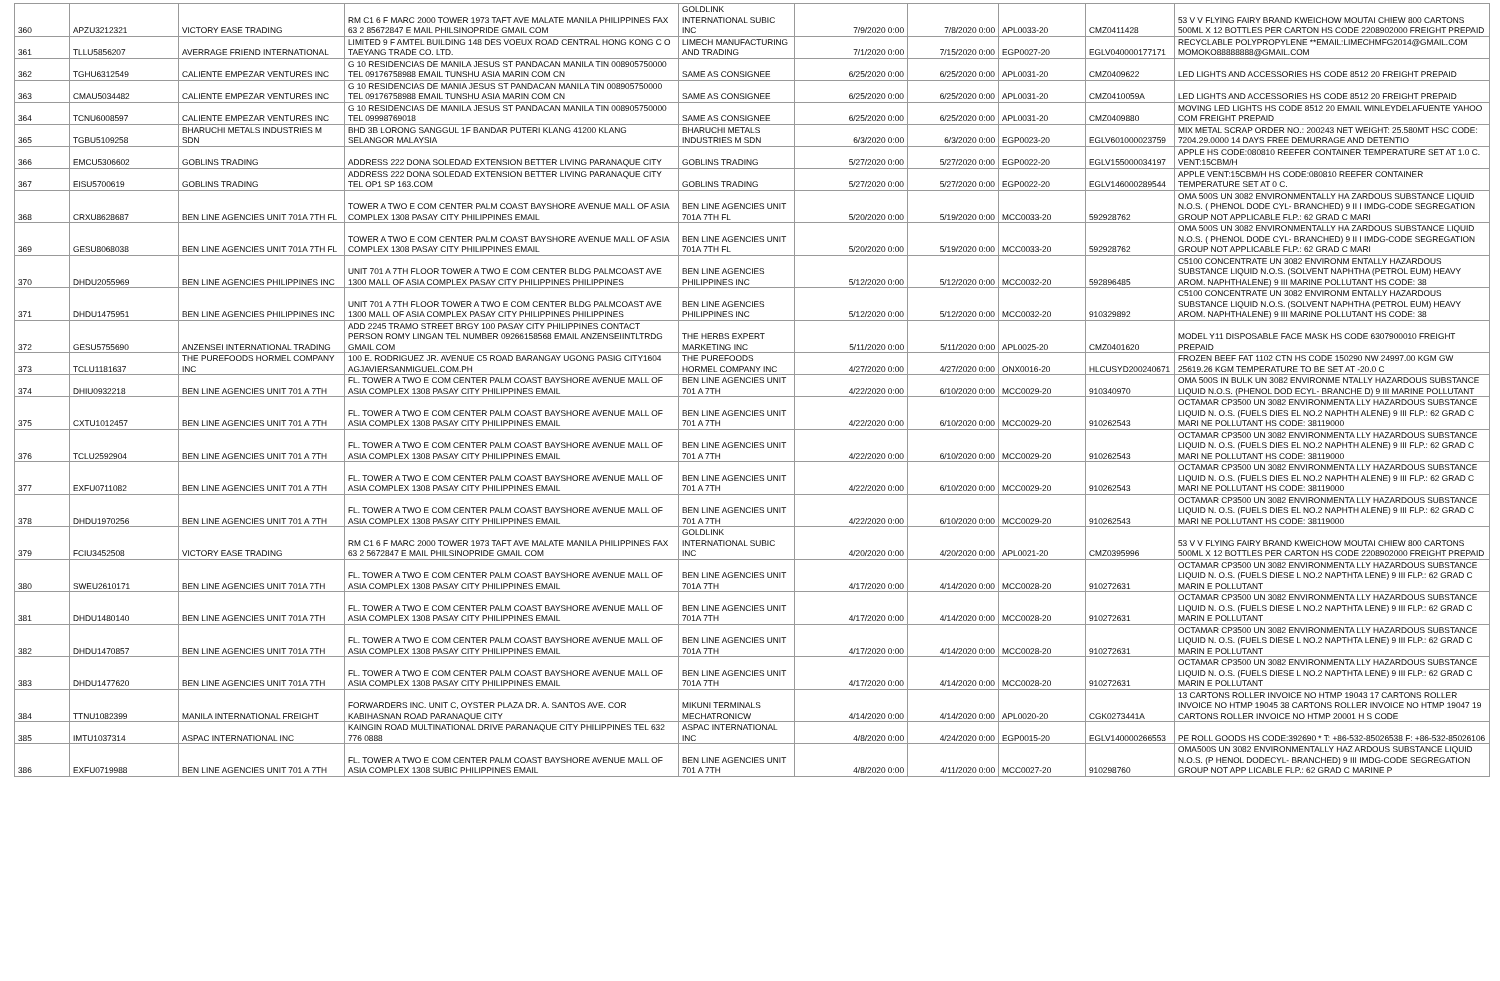| 360 | APZU3212321 | VICTORY EASE TRADING | RM C1 6 F MARC 2000 TOWER 1973 TAFT AVE MALATE MANILA PHILIPPINES FAX 63 2 85672847 E MAIL PHILSINOPRIDE GMAIL COM | GOLDLINK INTERNATIONAL SUBIC INC | 7/9/2020 0:00 | 7/8/2020 0:00 | APL0033-20 | CMZ0411428 | 53 V V FLYING FAIRY BRAND KWEICHOW MOUTAI CHIEW 800 CARTONS 500ML X 12 BOTTLES PER CARTON HS CODE 2208902000 FREIGHT PREPAID |
| 361 | TLLU5856207 | AVERRAGE FRIEND INTERNATIONAL | LIMITED 9 F AMTEL BUILDING 148 DES VOEUX ROAD CENTRAL HONG KONG C O TAEYANG TRADE CO. LTD. | LIMECH MANUFACTURING AND TRADING | 7/1/2020 0:00 | 7/15/2020 0:00 | EGP0027-20 | EGLV040000177171 | RECYCLABLE POLYPROPYLENE **EMAIL:LIMECHMFG2014@GMAIL.COM MOMOKO88888888@GMAIL.COM |
| 362 | TGHU6312549 | CALIENTE EMPEZAR VENTURES INC | G 10 RESIDENCIAS DE MANILA JESUS ST PANDACAN MANILA TIN 008905750000 TEL 09176758988 EMAIL TUNSHU ASIA MARIN COM CN | SAME AS CONSIGNEE | 6/25/2020 0:00 | 6/25/2020 0:00 | APL0031-20 | CMZ0409622 | LED LIGHTS AND ACCESSORIES HS CODE 8512 20 FREIGHT PREPAID |
| 363 | CMAU5034482 | CALIENTE EMPEZAR VENTURES INC | G 10 RESIDENCIAS DE MANIA JESUS ST PANDACAN MANILA TIN 008905750000 TEL 09176758988 EMAIL TUNSHU ASIA MARIN COM CN | SAME AS CONSIGNEE | 6/25/2020 0:00 | 6/25/2020 0:00 | APL0031-20 | CMZ0410059A | LED LIGHTS AND ACCESSORIES HS CODE 8512 20 FREIGHT PREPAID |
| 364 | TCNU6008597 | CALIENTE EMPEZAR VENTURES INC | G 10 RESIDENCIAS DE MANILA JESUS ST PANDACAN MANILA TIN 008905750000 TEL 09998769018 | SAME AS CONSIGNEE | 6/25/2020 0:00 | 6/25/2020 0:00 | APL0031-20 | CMZ0409880 | MOVING LED LIGHTS HS CODE 8512 20 EMAIL WINLEYDELAFUENTE YAHOO COM FREIGHT PREPAID |
| 365 | TGBU5109258 | BHARUCHI METALS INDUSTRIES M SDN | BHD 3B LORONG SANGGUL 1F BANDAR PUTERI KLANG 41200 KLANG SELANGOR MALAYSIA | BHARUCHI METALS INDUSTRIES M SDN | 6/3/2020 0:00 | 6/3/2020 0:00 | EGP0023-20 | EGLV601000023759 | MIX METAL SCRAP ORDER NO.: 200243 NET WEIGHT: 25.580MT HSC CODE: 7204.29.0000 14 DAYS FREE DEMURRAGE AND DETENTIO |
| 366 | EMCU5306602 | GOBLINS TRADING | ADDRESS 222 DONA SOLEDAD EXTENSION BETTER LIVING PARANAQUE CITY | GOBLINS TRADING | 5/27/2020 0:00 | 5/27/2020 0:00 | EGP0022-20 | EGLV155000034197 | APPLE HS CODE:080810 REEFER CONTAINER TEMPERATURE SET AT 1.0 C. VENT:15CBM/H |
| 367 | EISU5700619 | GOBLINS TRADING | ADDRESS 222 DONA SOLEDAD EXTENSION BETTER LIVING PARANAQUE CITY TEL OP1 SP 163.COM | GOBLINS TRADING | 5/27/2020 0:00 | 5/27/2020 0:00 | EGP0022-20 | EGLV146000289544 | APPLE VENT:15CBM/H HS CODE:080810 REEFER CONTAINER TEMPERATURE SET AT 0 C. |
| 368 | CRXU8628687 | BEN LINE AGENCIES UNIT 701A 7TH FL | TOWER A TWO E COM CENTER PALM COAST BAYSHORE AVENUE MALL OF ASIA COMPLEX 1308 PASAY CITY PHILIPPINES EMAIL | BEN LINE AGENCIES UNIT 701A 7TH FL | 5/20/2020 0:00 | 5/19/2020 0:00 | MCC0033-20 | 592928762 | OMA 500S UN 3082 ENVIRONMENTALLY HA ZARDOUS SUBSTANCE LIQUID N.O.S. ( PHENOL DODE CYL- BRANCHED) 9 II I IMDG-CODE SEGREGATION GROUP NOT APPLICABLE FLP.: 62 GRAD C MARI |
| 369 | GESU8068038 | BEN LINE AGENCIES UNIT 701A 7TH FL | TOWER A TWO E COM CENTER PALM COAST BAYSHORE AVENUE MALL OF ASIA COMPLEX 1308 PASAY CITY PHILIPPINES EMAIL | BEN LINE AGENCIES UNIT 701A 7TH FL | 5/20/2020 0:00 | 5/19/2020 0:00 | MCC0033-20 | 592928762 | OMA 500S UN 3082 ENVIRONMENTALLY HA ZARDOUS SUBSTANCE LIQUID N.O.S. ( PHENOL DODE CYL- BRANCHED) 9 II I IMDG-CODE SEGREGATION GROUP NOT APPLICABLE FLP.: 62 GRAD C MARI |
| 370 | DHDU2055969 | BEN LINE AGENCIES PHILIPPINES INC | UNIT 701 A 7TH FLOOR TOWER A TWO E COM CENTER BLDG PALMCOAST AVE 1300 MALL OF ASIA COMPLEX PASAY CITY PHILIPPINES PHILIPPINES | BEN LINE AGENCIES PHILIPPINES INC | 5/12/2020 0:00 | 5/12/2020 0:00 | MCC0032-20 | 592896485 | C5100 CONCENTRATE UN 3082 ENVIRONM ENTALLY HAZARDOUS SUBSTANCE LIQUID N.O.S. (SOLVENT NAPHTHA (PETROL EUM) HEAVY AROM. NAPHTHALENE) 9 III MARINE POLLUTANT HS CODE: 38 |
| 371 | DHDU1475951 | BEN LINE AGENCIES PHILIPPINES INC | UNIT 701 A 7TH FLOOR TOWER A TWO E COM CENTER BLDG PALMCOAST AVE 1300 MALL OF ASIA COMPLEX PASAY CITY PHILIPPINES PHILIPPINES | BEN LINE AGENCIES PHILIPPINES INC | 5/12/2020 0:00 | 5/12/2020 0:00 | MCC0032-20 | 910329892 | C5100 CONCENTRATE UN 3082 ENVIRONM ENTALLY HAZARDOUS SUBSTANCE LIQUID N.O.S. (SOLVENT NAPHTHA (PETROL EUM) HEAVY AROM. NAPHTHALENE) 9 III MARINE POLLUTANT HS CODE: 38 |
| 372 | GESU5755690 | ANZENSEI INTERNATIONAL TRADING | ADD 2245 TRAMO STREET BRGY 100 PASAY CITY PHILIPPINES CONTACT PERSON ROMY LINGAN TEL NUMBER 09266158568 EMAIL ANZENSEIINTLTRDG GMAIL COM | THE HERBS EXPERT MARKETING INC | 5/11/2020 0:00 | 5/11/2020 0:00 | APL0025-20 | CMZ0401620 | MODEL Y11 DISPOSABLE FACE MASK HS CODE 6307900010 FREIGHT PREPAID |
| 373 | TCLU1181637 | THE PUREFOODS HORMEL COMPANY INC | 100 E. RODRIGUEZ JR. AVENUE C5 ROAD BARANGAY UGONG PASIG CITY1604 AGJAVIERSANMIGUEL.COM.PH | THE PUREFOODS HORMEL COMPANY INC | 4/27/2020 0:00 | 4/27/2020 0:00 | ONX0016-20 | HLCUSYD200240671 | FROZEN BEEF FAT 1102 CTN HS CODE 150290 NW 24997.00 KGM GW 25619.26 KGM TEMPERATURE TO BE SET AT -20.0 C |
| 374 | DHIU0932218 | BEN LINE AGENCIES UNIT 701 A 7TH | FL. TOWER A TWO E COM CENTER PALM COAST BAYSHORE AVENUE MALL OF ASIA COMPLEX 1308 PASAY CITY PHILIPPINES EMAIL | BEN LINE AGENCIES UNIT 701 A 7TH | 4/22/2020 0:00 | 6/10/2020 0:00 | MCC0029-20 | 910340970 | OMA 500S IN BULK UN 3082 ENVIRONME NTALLY HAZARDOUS SUBSTANCE LIQUID N.O.S. (PHENOL DOD ECYL- BRANCHE D) 9 III MARINE POLLUTANT |
| 375 | CXTU1012457 | BEN LINE AGENCIES UNIT 701 A 7TH | FL. TOWER A TWO E COM CENTER PALM COAST BAYSHORE AVENUE MALL OF ASIA COMPLEX 1308 PASAY CITY PHILIPPINES EMAIL | BEN LINE AGENCIES UNIT 701 A 7TH | 4/22/2020 0:00 | 6/10/2020 0:00 | MCC0029-20 | 910262543 | OCTAMAR CP3500 UN 3082 ENVIRONMENTA LLY HAZARDOUS SUBSTANCE LIQUID N. O.S. (FUELS DIES EL NO.2 NAPHTH ALENE) 9 III FLP.: 62 GRAD C MARI NE POLLUTANT HS CODE: 38119000 |
| 376 | TCLU2592904 | BEN LINE AGENCIES UNIT 701 A 7TH | FL. TOWER A TWO E COM CENTER PALM COAST BAYSHORE AVENUE MALL OF ASIA COMPLEX 1308 PASAY CITY PHILIPPINES EMAIL | BEN LINE AGENCIES UNIT 701 A 7TH | 4/22/2020 0:00 | 6/10/2020 0:00 | MCC0029-20 | 910262543 | OCTAMAR CP3500 UN 3082 ENVIRONMENTA LLY HAZARDOUS SUBSTANCE LIQUID N. O.S. (FUELS DIES EL NO.2 NAPHTH ALENE) 9 III FLP.: 62 GRAD C MARI NE POLLUTANT HS CODE: 38119000 |
| 377 | EXFU0711082 | BEN LINE AGENCIES UNIT 701 A 7TH | FL. TOWER A TWO E COM CENTER PALM COAST BAYSHORE AVENUE MALL OF ASIA COMPLEX 1308 PASAY CITY PHILIPPINES EMAIL | BEN LINE AGENCIES UNIT 701 A 7TH | 4/22/2020 0:00 | 6/10/2020 0:00 | MCC0029-20 | 910262543 | OCTAMAR CP3500 UN 3082 ENVIRONMENTA LLY HAZARDOUS SUBSTANCE LIQUID N. O.S. (FUELS DIES EL NO.2 NAPHTH ALENE) 9 III FLP.: 62 GRAD C MARI NE POLLUTANT HS CODE: 38119000 |
| 378 | DHDU1970256 | BEN LINE AGENCIES UNIT 701 A 7TH | FL. TOWER A TWO E COM CENTER PALM COAST BAYSHORE AVENUE MALL OF ASIA COMPLEX 1308 PASAY CITY PHILIPPINES EMAIL | BEN LINE AGENCIES UNIT 701 A 7TH | 4/22/2020 0:00 | 6/10/2020 0:00 | MCC0029-20 | 910262543 | OCTAMAR CP3500 UN 3082 ENVIRONMENTA LLY HAZARDOUS SUBSTANCE LIQUID N. O.S. (FUELS DIES EL NO.2 NAPHTH ALENE) 9 III FLP.: 62 GRAD C MARI NE POLLUTANT HS CODE: 38119000 |
| 379 | FCIU3452508 | VICTORY EASE TRADING | RM C1 6 F MARC 2000 TOWER 1973 TAFT AVE MALATE MANILA PHILIPPINES FAX 63 2 5672847 E MAIL PHILSINOPRIDE GMAIL COM | GOLDLINK INTERNATIONAL SUBIC INC | 4/20/2020 0:00 | 4/20/2020 0:00 | APL0021-20 | CMZ0395996 | 53 V V FLYING FAIRY BRAND KWEICHOW MOUTAI CHIEW 800 CARTONS 500ML X 12 BOTTLES PER CARTON HS CODE 2208902000 FREIGHT PREPAID |
| 380 | SWEU2610171 | BEN LINE AGENCIES UNIT 701A 7TH | FL. TOWER A TWO E COM CENTER PALM COAST BAYSHORE AVENUE MALL OF ASIA COMPLEX 1308 PASAY CITY PHILIPPINES EMAIL | BEN LINE AGENCIES UNIT 701A 7TH | 4/17/2020 0:00 | 4/14/2020 0:00 | MCC0028-20 | 910272631 | OCTAMAR CP3500 UN 3082 ENVIRONMENTA LLY HAZARDOUS SUBSTANCE LIQUID N. O.S. (FUELS DIESE L NO.2 NAPTHTA LENE) 9 III FLP.: 62 GRAD C MARIN E POLLUTANT |
| 381 | DHDU1480140 | BEN LINE AGENCIES UNIT 701A 7TH | FL. TOWER A TWO E COM CENTER PALM COAST BAYSHORE AVENUE MALL OF ASIA COMPLEX 1308 PASAY CITY PHILIPPINES EMAIL | BEN LINE AGENCIES UNIT 701A 7TH | 4/17/2020 0:00 | 4/14/2020 0:00 | MCC0028-20 | 910272631 | OCTAMAR CP3500 UN 3082 ENVIRONMENTA LLY HAZARDOUS SUBSTANCE LIQUID N. O.S. (FUELS DIESE L NO.2 NAPTHTA LENE) 9 III FLP.: 62 GRAD C MARIN E POLLUTANT |
| 382 | DHDU1470857 | BEN LINE AGENCIES UNIT 701A 7TH | FL. TOWER A TWO E COM CENTER PALM COAST BAYSHORE AVENUE MALL OF ASIA COMPLEX 1308 PASAY CITY PHILIPPINES EMAIL | BEN LINE AGENCIES UNIT 701A 7TH | 4/17/2020 0:00 | 4/14/2020 0:00 | MCC0028-20 | 910272631 | OCTAMAR CP3500 UN 3082 ENVIRONMENTA LLY HAZARDOUS SUBSTANCE LIQUID N. O.S. (FUELS DIESE L NO.2 NAPTHTA LENE) 9 III FLP.: 62 GRAD C MARIN E POLLUTANT |
| 383 | DHDU1477620 | BEN LINE AGENCIES UNIT 701A 7TH | FL. TOWER A TWO E COM CENTER PALM COAST BAYSHORE AVENUE MALL OF ASIA COMPLEX 1308 PASAY CITY PHILIPPINES EMAIL | BEN LINE AGENCIES UNIT 701A 7TH | 4/17/2020 0:00 | 4/14/2020 0:00 | MCC0028-20 | 910272631 | OCTAMAR CP3500 UN 3082 ENVIRONMENTA LLY HAZARDOUS SUBSTANCE LIQUID N. O.S. (FUELS DIESE L NO.2 NAPTHTA LENE) 9 III FLP.: 62 GRAD C MARIN E POLLUTANT |
| 384 | TTNU1082399 | MANILA INTERNATIONAL FREIGHT | FORWARDERS INC. UNIT C, OYSTER PLAZA DR. A. SANTOS AVE. COR KABIHASNAN ROAD PARANAQUE CITY | MIKUNI TERMINALS MECHATRONICW | 4/14/2020 0:00 | 4/14/2020 0:00 | APL0020-20 | CGK0273441A | 13 CARTONS ROLLER INVOICE NO HTMP 19043 17 CARTONS ROLLER INVOICE NO HTMP 19045 38 CARTONS ROLLER INVOICE NO HTMP 19047 19 CARTONS ROLLER INVOICE NO HTMP 20001 H S CODE |
| 385 | IMTU1037314 | ASPAC INTERNATIONAL INC | KAINGIN ROAD MULTINATIONAL DRIVE PARANAQUE CITY PHILIPPINES TEL 632 776 0888 | ASPAC INTERNATIONAL INC | 4/8/2020 0:00 | 4/24/2020 0:00 | EGP0015-20 | EGLV140000266553 | PE ROLL GOODS HS CODE:392690 * T: +86-532-85026538 F: +86-532-85026106 |
| 386 | EXFU0719988 | BEN LINE AGENCIES UNIT 701 A 7TH | FL. TOWER A TWO E COM CENTER PALM COAST BAYSHORE AVENUE MALL OF ASIA COMPLEX 1308 SUBIC PHILIPPINES EMAIL | BEN LINE AGENCIES UNIT 701 A 7TH | 4/8/2020 0:00 | 4/11/2020 0:00 | MCC0027-20 | 910298760 | OMA500S UN 3082 ENVIRONMENTALLY HAZ ARDOUS SUBSTANCE LIQUID N.O.S. (P HENOL DODECYL- BRANCHED) 9 III IMDG-CODE SEGREGATION GROUP NOT APP LICABLE FLP.: 62 GRAD C MARINE P |